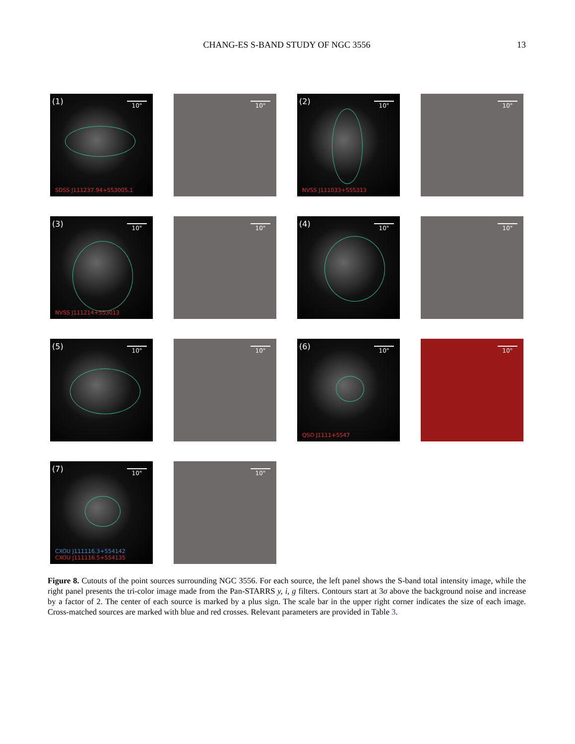CHANG-ES S-BAND STUDY OF NGC 3556
13
(1) 10"
SDSS J111237.94+553005.1
10"
(2) 10"
NVSS J111033+555313
10"
(3) 10"
NVSS J111214+553013
10"
(4) 10"
10"
(5) 10"
10"
(6) 10"
QSO J1111+5547
10"
(7) 10"
CXOU J111116.3+554142
CXOU J111116.5+554135
10"
Figure 8. Cutouts of the point sources surrounding NGC 3556. For each source, the left panel shows the S-band total intensity image, while the right panel presents the tri-color image made from the Pan-STARRS y, i, g filters. Contours start at 3σ above the background noise and increase by a factor of 2. The center of each source is marked by a plus sign. The scale bar in the upper right corner indicates the size of each image. Cross-matched sources are marked with blue and red crosses. Relevant parameters are provided in Table 3.